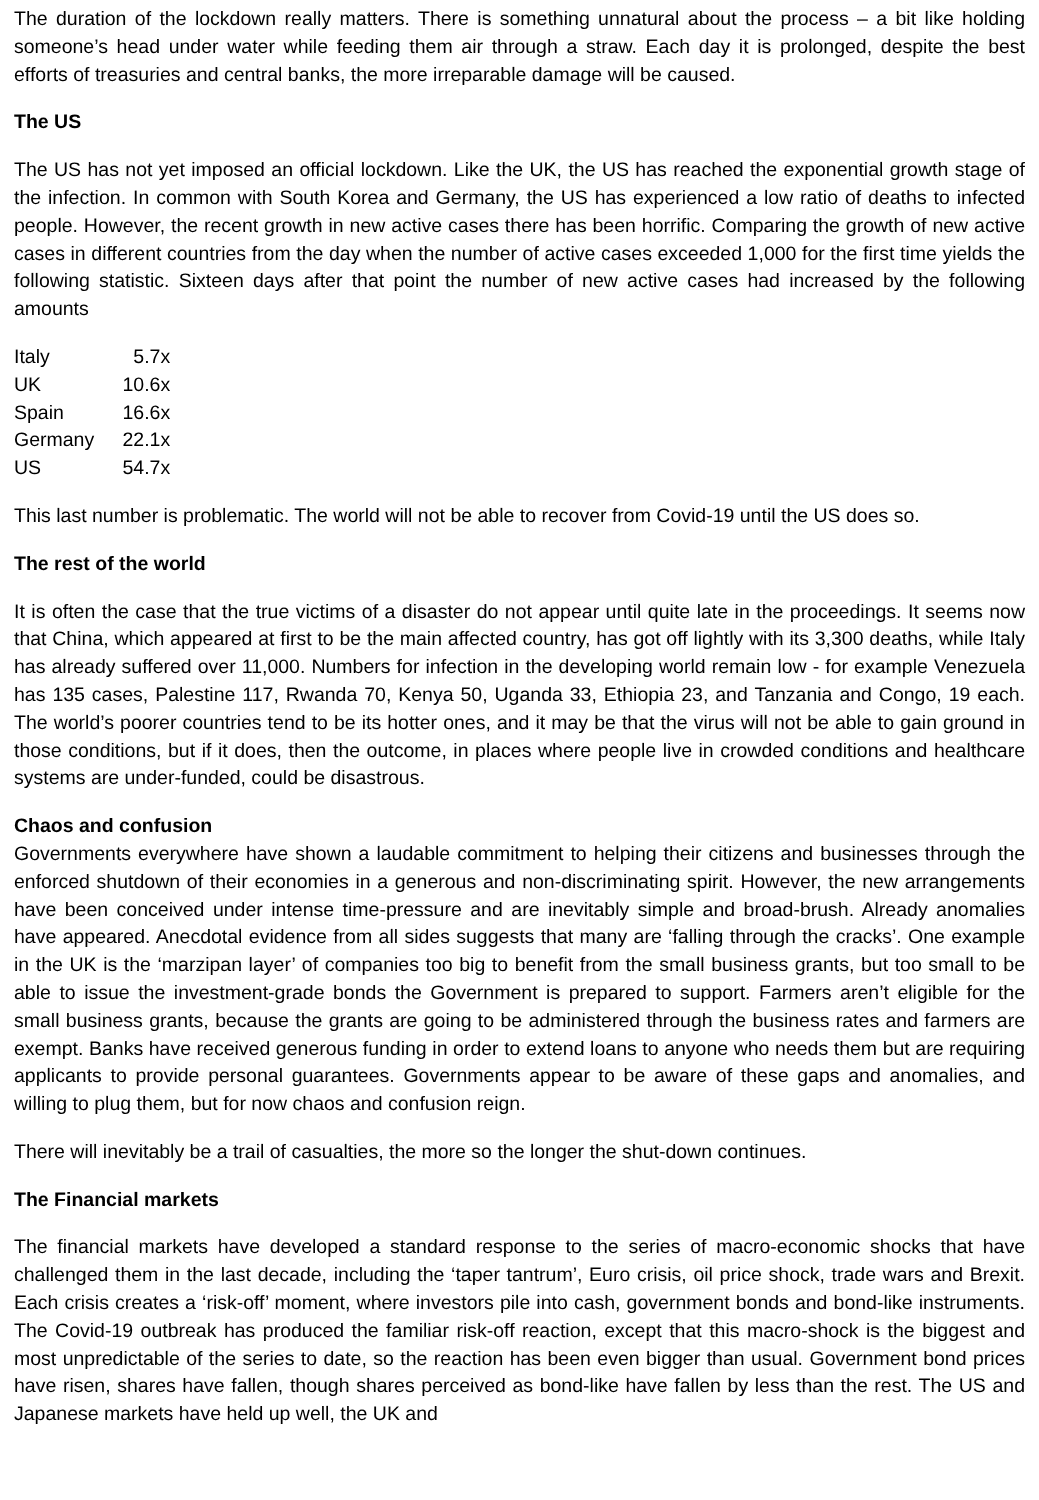The duration of the lockdown really matters. There is something unnatural about the process – a bit like holding someone’s head under water while feeding them air through a straw. Each day it is prolonged, despite the best efforts of treasuries and central banks, the more irreparable damage will be caused.
The US
The US has not yet imposed an official lockdown. Like the UK, the US has reached the exponential growth stage of the infection. In common with South Korea and Germany, the US has experienced a low ratio of deaths to infected people. However, the recent growth in new active cases there has been horrific. Comparing the growth of new active cases in different countries from the day when the number of active cases exceeded 1,000 for the first time yields the following statistic. Sixteen days after that point the number of new active cases had increased by the following amounts
| Italy | 5.7x |
| UK | 10.6x |
| Spain | 16.6x |
| Germany | 22.1x |
| US | 54.7x |
This last number is problematic. The world will not be able to recover from Covid-19 until the US does so.
The rest of the world
It is often the case that the true victims of a disaster do not appear until quite late in the proceedings. It seems now that China, which appeared at first to be the main affected country, has got off lightly with its 3,300 deaths, while Italy has already suffered over 11,000. Numbers for infection in the developing world remain low - for example Venezuela has 135 cases, Palestine 117, Rwanda 70, Kenya 50, Uganda 33, Ethiopia 23, and Tanzania and Congo, 19 each. The world’s poorer countries tend to be its hotter ones, and it may be that the virus will not be able to gain ground in those conditions, but if it does, then the outcome, in places where people live in crowded conditions and healthcare systems are under-funded, could be disastrous.
Chaos and confusion
Governments everywhere have shown a laudable commitment to helping their citizens and businesses through the enforced shutdown of their economies in a generous and non-discriminating spirit. However, the new arrangements have been conceived under intense time-pressure and are inevitably simple and broad-brush. Already anomalies have appeared. Anecdotal evidence from all sides suggests that many are ‘falling through the cracks’. One example in the UK is the ‘marzipan layer’ of companies too big to benefit from the small business grants, but too small to be able to issue the investment-grade bonds the Government is prepared to support. Farmers aren’t eligible for the small business grants, because the grants are going to be administered through the business rates and farmers are exempt. Banks have received generous funding in order to extend loans to anyone who needs them but are requiring applicants to provide personal guarantees. Governments appear to be aware of these gaps and anomalies, and willing to plug them, but for now chaos and confusion reign.
There will inevitably be a trail of casualties, the more so the longer the shut-down continues.
The Financial markets
The financial markets have developed a standard response to the series of macro-economic shocks that have challenged them in the last decade, including the ‘taper tantrum’, Euro crisis, oil price shock, trade wars and Brexit. Each crisis creates a ‘risk-off’ moment, where investors pile into cash, government bonds and bond-like instruments. The Covid-19 outbreak has produced the familiar risk-off reaction, except that this macro-shock is the biggest and most unpredictable of the series to date, so the reaction has been even bigger than usual. Government bond prices have risen, shares have fallen, though shares perceived as bond-like have fallen by less than the rest. The US and Japanese markets have held up well, the UK and